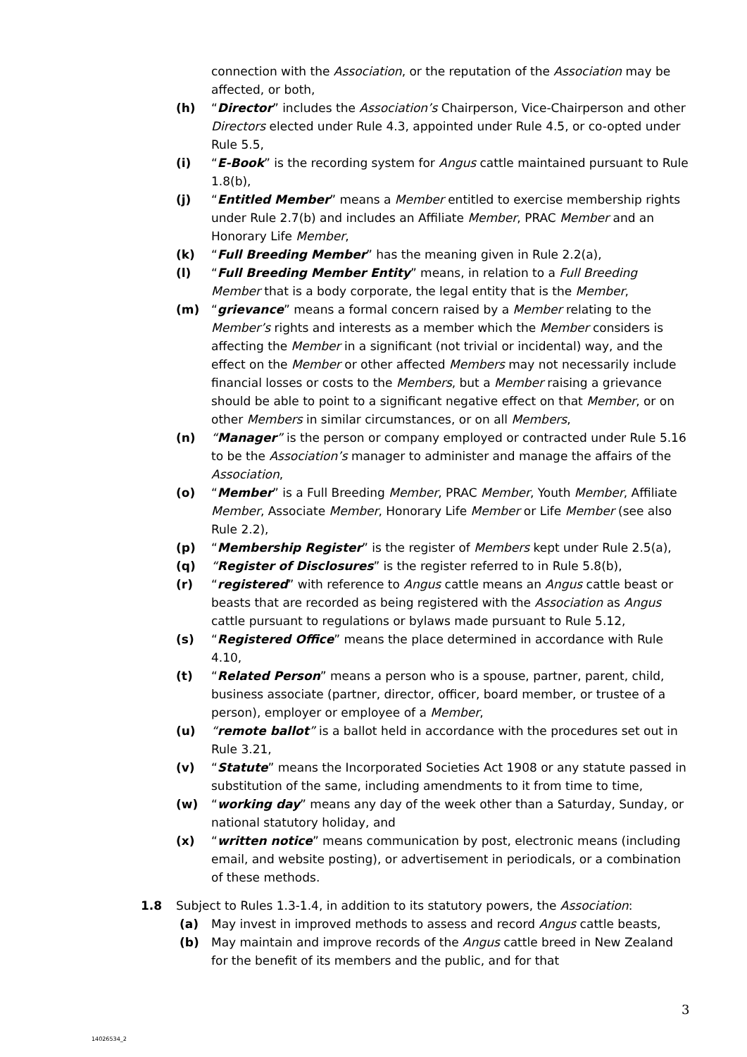connection with the Association, or the reputation of the Association may be affected, or both,
(h) “Director” includes the Association’s Chairperson, Vice-Chairperson and other Directors elected under Rule 4.3, appointed under Rule 4.5, or co-opted under Rule 5.5,
(i) “E-Book” is the recording system for Angus cattle maintained pursuant to Rule 1.8(b),
(j) “Entitled Member” means a Member entitled to exercise membership rights under Rule 2.7(b) and includes an Affiliate Member, PRAC Member and an Honorary Life Member,
(k) “Full Breeding Member” has the meaning given in Rule 2.2(a),
(l) “Full Breeding Member Entity” means, in relation to a Full Breeding Member that is a body corporate, the legal entity that is the Member,
(m) “grievance” means a formal concern raised by a Member relating to the Member’s rights and interests as a member which the Member considers is affecting the Member in a significant (not trivial or incidental) way, and the effect on the Member or other affected Members may not necessarily include financial losses or costs to the Members, but a Member raising a grievance should be able to point to a significant negative effect on that Member, or on other Members in similar circumstances, or on all Members,
(n) “Manager” is the person or company employed or contracted under Rule 5.16 to be the Association’s manager to administer and manage the affairs of the Association,
(o) “Member” is a Full Breeding Member, PRAC Member, Youth Member, Affiliate Member, Associate Member, Honorary Life Member or Life Member (see also Rule 2.2),
(p) “Membership Register” is the register of Members kept under Rule 2.5(a),
(q) “Register of Disclosures” is the register referred to in Rule 5.8(b),
(r) “registered” with reference to Angus cattle means an Angus cattle beast or beasts that are recorded as being registered with the Association as Angus cattle pursuant to regulations or bylaws made pursuant to Rule 5.12,
(s) “Registered Office” means the place determined in accordance with Rule 4.10,
(t) “Related Person” means a person who is a spouse, partner, parent, child, business associate (partner, director, officer, board member, or trustee of a person), employer or employee of a Member,
(u) “remote ballot” is a ballot held in accordance with the procedures set out in Rule 3.21,
(v) “Statute” means the Incorporated Societies Act 1908 or any statute passed in substitution of the same, including amendments to it from time to time,
(w) “working day” means any day of the week other than a Saturday, Sunday, or national statutory holiday, and
(x) “written notice” means communication by post, electronic means (including email, and website posting), or advertisement in periodicals, or a combination of these methods.
1.8 Subject to Rules 1.3-1.4, in addition to its statutory powers, the Association:
(a) May invest in improved methods to assess and record Angus cattle beasts,
(b) May maintain and improve records of the Angus cattle breed in New Zealand for the benefit of its members and the public, and for that
3
14026534_2